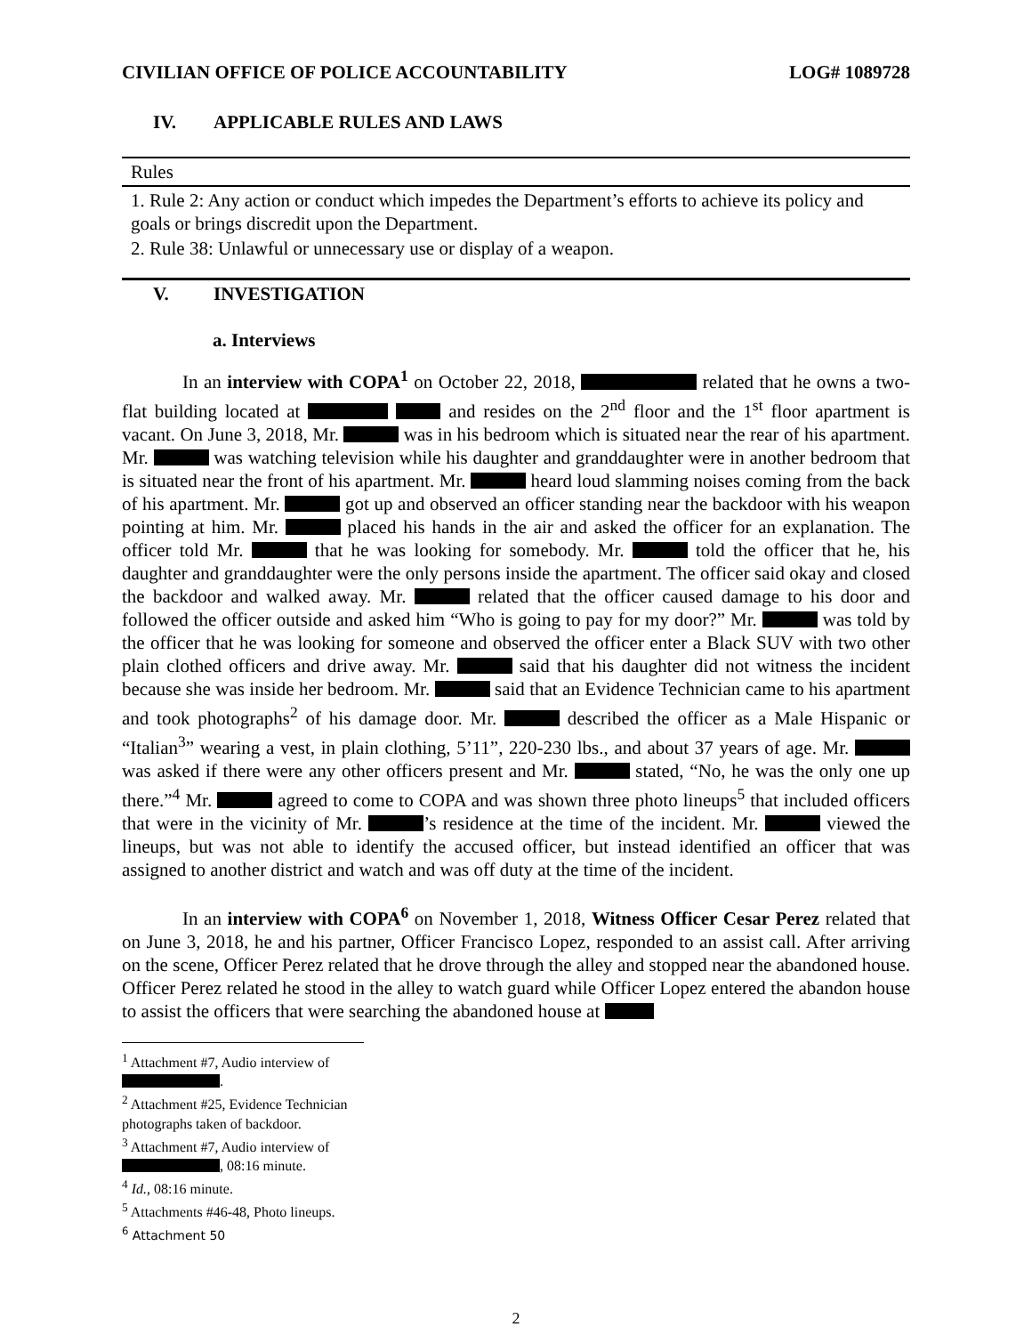CIVILIAN OFFICE OF POLICE ACCOUNTABILITY LOG# 1089728
IV. APPLICABLE RULES AND LAWS
| Rules |
| --- |
| 1. Rule 2: Any action or conduct which impedes the Department’s efforts to achieve its policy and goals or brings discredit upon the Department. |
| 2. Rule 38: Unlawful or unnecessary use or display of a weapon. |
V. INVESTIGATION
a. Interviews
In an interview with COPA<sup>1</sup> on October 22, 2018, related that he owns a two-flat building located at and resides on the 2<sup>nd</sup> floor and the 1<sup>st</sup> floor apartment is vacant. On June 3, 2018, Mr. was in his bedroom which is situated near the rear of his apartment. Mr. was watching television while his daughter and granddaughter were in another bedroom that is situated near the front of his apartment. Mr. heard loud slamming noises coming from the back of his apartment. Mr. got up and observed an officer standing near the backdoor with his weapon pointing at him. Mr. placed his hands in the air and asked the officer for an explanation. The officer told Mr. that he was looking for somebody. Mr. told the officer that he, his daughter and granddaughter were the only persons inside the apartment. The officer said okay and closed the backdoor and walked away. Mr. related that the officer caused damage to his door and followed the officer outside and asked him “Who is going to pay for my door?” Mr. was told by the officer that he was looking for someone and observed the officer enter a Black SUV with two other plain clothed officers and drive away. Mr. said that his daughter did not witness the incident because she was inside her bedroom. Mr. said that an Evidence Technician came to his apartment and took photographs<sup>2</sup> of his damage door. Mr. described the officer as a Male Hispanic or “Italian<sup>3</sup>” wearing a vest, in plain clothing, 5’11”, 220-230 lbs., and about 37 years of age. Mr. was asked if there were any other officers present and Mr. stated, “No, he was the only one up there.”<sup>4</sup> Mr. agreed to come to COPA and was shown three photo lineups<sup>5</sup> that included officers that were in the vicinity of Mr. ’s residence at the time of the incident. Mr. viewed the lineups, but was not able to identify the accused officer, but instead identified an officer that was assigned to another district and watch and was off duty at the time of the incident.
In an interview with COPA<sup>6</sup> on November 1, 2018, Witness Officer Cesar Perez related that on June 3, 2018, he and his partner, Officer Francisco Lopez, responded to an assist call. After arriving on the scene, Officer Perez related that he drove through the alley and stopped near the abandoned house. Officer Perez related he stood in the alley to watch guard while Officer Lopez entered the abandon house to assist the officers that were searching the abandoned house at
<sup>1</sup> Attachment #7, Audio interview of .
<sup>2</sup> Attachment #25, Evidence Technician photographs taken of backdoor.
<sup>3</sup> Attachment #7, Audio interview of , 08:16 minute.
<sup>4</sup> Id., 08:16 minute.
<sup>5</sup> Attachments #46-48, Photo lineups.
<sup>6</sup> Attachment 50
2